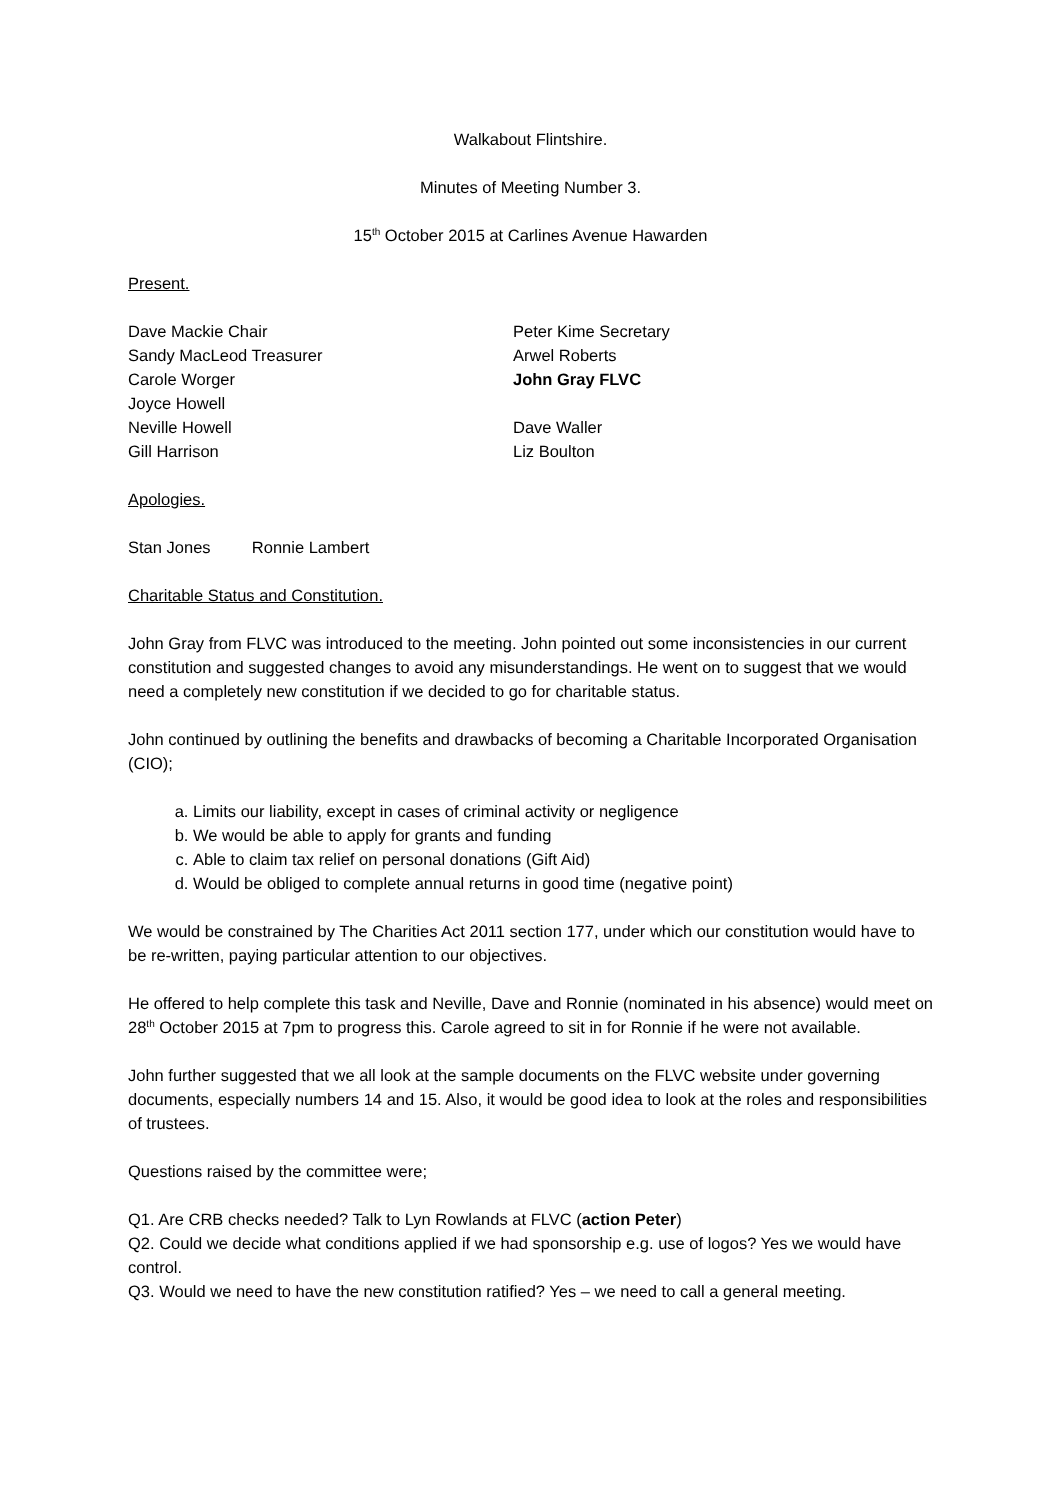Walkabout Flintshire.
Minutes of Meeting Number 3.
15<sup>th</sup> October 2015 at Carlines Avenue Hawarden
Present.
Dave Mackie Chair
Sandy MacLeod Treasurer
Carole Worger
Joyce Howell
Neville Howell
Gill Harrison
Peter Kime Secretary
Arwel Roberts
John Gray FLVC
Dave Waller
Liz Boulton
Apologies.
Stan Jones Ronnie Lambert
Charitable Status and Constitution.
John Gray from FLVC was introduced to the meeting. John pointed out some inconsistencies in our current constitution and suggested changes to avoid any misunderstandings. He went on to suggest that we would need a completely new constitution if we decided to go for charitable status.
John continued by outlining the benefits and drawbacks of becoming a Charitable Incorporated Organisation (CIO);
a. Limits our liability, except in cases of criminal activity or negligence
b. We would be able to apply for grants and funding
c. Able to claim tax relief on personal donations (Gift Aid)
d. Would be obliged to complete annual returns in good time (negative point)
We would be constrained by The Charities Act 2011 section 177, under which our constitution would have to be re-written, paying particular attention to our objectives.
He offered to help complete this task and Neville, Dave and Ronnie (nominated in his absence) would meet on 28<sup>th</sup> October 2015 at 7pm to progress this. Carole agreed to sit in for Ronnie if he were not available.
John further suggested that we all look at the sample documents on the FLVC website under governing documents, especially numbers 14 and 15. Also, it would be good idea to look at the roles and responsibilities of trustees.
Questions raised by the committee were;
Q1. Are CRB checks needed? Talk to Lyn Rowlands at FLVC (action Peter)
Q2. Could we decide what conditions applied if we had sponsorship e.g. use of logos? Yes we would have control.
Q3. Would we need to have the new constitution ratified? Yes – we need to call a general meeting.